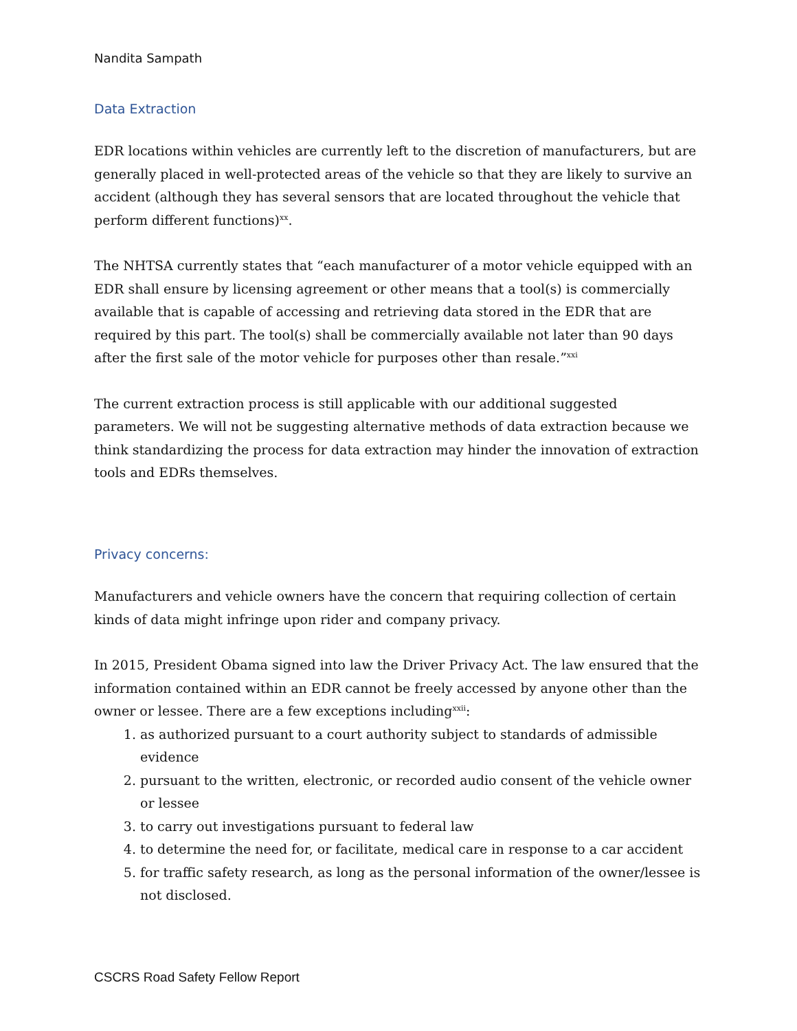Nandita Sampath
Data Extraction
EDR locations within vehicles are currently left to the discretion of manufacturers, but are generally placed in well-protected areas of the vehicle so that they are likely to survive an accident (although they has several sensors that are located throughout the vehicle that perform different functions)<sup>xx</sup>.
The NHTSA currently states that “each manufacturer of a motor vehicle equipped with an EDR shall ensure by licensing agreement or other means that a tool(s) is commercially available that is capable of accessing and retrieving data stored in the EDR that are required by this part. The tool(s) shall be commercially available not later than 90 days after the first sale of the motor vehicle for purposes other than resale.”<sup>xxi</sup>
The current extraction process is still applicable with our additional suggested parameters. We will not be suggesting alternative methods of data extraction because we think standardizing the process for data extraction may hinder the innovation of extraction tools and EDRs themselves.
Privacy concerns:
Manufacturers and vehicle owners have the concern that requiring collection of certain kinds of data might infringe upon rider and company privacy.
In 2015, President Obama signed into law the Driver Privacy Act. The law ensured that the information contained within an EDR cannot be freely accessed by anyone other than the owner or lessee. There are a few exceptions including<sup>xxii</sup>:
1. as authorized pursuant to a court authority subject to standards of admissible evidence
2. pursuant to the written, electronic, or recorded audio consent of the vehicle owner or lessee
3. to carry out investigations pursuant to federal law
4. to determine the need for, or facilitate, medical care in response to a car accident
5. for traffic safety research, as long as the personal information of the owner/lessee is not disclosed.
CSCRS Road Safety Fellow Report